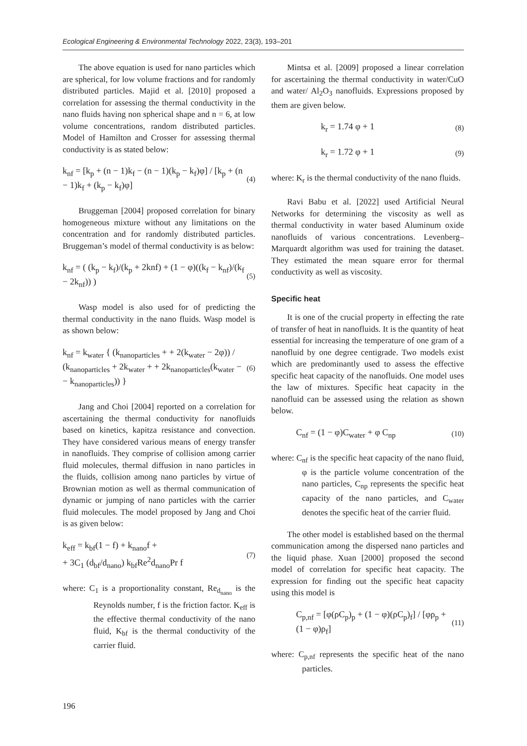Ecological Engineering & Environmental Technology 2022, 23(3), 193–201
The above equation is used for nano particles which are spherical, for low volume fractions and for randomly distributed particles. Majid et al. [2010] proposed a correlation for assessing the thermal conductivity in the nano fluids having non spherical shape and n = 6, at low volume concentrations, random distributed particles. Model of Hamilton and Crosser for assessing thermal conductivity is as stated below:
k<sub>nf</sub> = [k<sub>p</sub> + (n − 1)k<sub>f</sub> − (n − 1)(k<sub>p</sub> − k<sub>f</sub>)φ] / [k<sub>p</sub> + (n − 1)k<sub>f</sub> + (k<sub>p</sub> − k<sub>f</sub>)φ] (4)
Bruggeman [2004] proposed correlation for binary homogeneous mixture without any limitations on the concentration and for randomly distributed particles. Bruggeman’s model of thermal conductivity is as below:
k<sub>nf</sub> = ( (k<sub>p</sub> − k<sub>f</sub>)/(k<sub>p</sub> + 2knf) + (1 − φ)((k<sub>f</sub> − k<sub>nf</sub>)/(k<sub>f</sub> − 2k<sub>nf</sub>)) ) (5)
Wasp model is also used for of predicting the thermal conductivity in the nano fluids. Wasp model is as shown below:
k<sub>nf</sub> = k<sub>water</sub> { (k<sub>nanoparticles</sub> + + 2(k<sub>water</sub> − 2φ)) / (k<sub>nanoparticles</sub> + 2k<sub>water</sub> + + 2k<sub>nanoparticles</sub>(k<sub>water</sub> − − k<sub>nanoparticles</sub>)) } (6)
Jang and Choi [2004] reported on a correlation for ascertaining the thermal conductivity for nanofluids based on kinetics, kapitza resistance and convection. They have considered various means of energy transfer in nanofluids. They comprise of collision among carrier fluid molecules, thermal diffusion in nano particles in the fluids, collision among nano particles by virtue of Brownian motion as well as thermal communication of dynamic or jumping of nano particles with the carrier fluid molecules. The model proposed by Jang and Choi is as given below:
k<sub>eff</sub> = k<sub>bf</sub>(1 − f) + k<sub>nano</sub>f +
+ 3C<sub>1</sub> (d<sub>bf</sub>/d<sub>nano</sub>) k<sub>bf</sub>Re<sup>2</sup>d<sub>nano</sub>Pr f (7)
where: C<sub>1</sub> is a proportionality constant, Re<sub>d<sub>nano</sub></sub> is the Reynolds number, f is the friction factor. K<sub>eff</sub> is the effective thermal conductivity of the nano fluid, K<sub>bf</sub> is the thermal conductivity of the carrier fluid.
Mintsa et al. [2009] proposed a linear correlation for ascertaining the thermal conductivity in water/CuO and water/ Al<sub>2</sub>O<sub>3</sub> nanofluids. Expressions proposed by them are given below.
k<sub>r</sub> = 1.74 φ + 1 (8)
k<sub>r</sub> = 1.72 φ + 1 (9)
where: K<sub>r</sub> is the thermal conductivity of the nano fluids.
Ravi Babu et al. [2022] used Artificial Neural Networks for determining the viscosity as well as thermal conductivity in water based Aluminum oxide nanofluids of various concentrations. Levenberg–Marquardt algorithm was used for training the dataset. They estimated the mean square error for thermal conductivity as well as viscosity.
Specific heat
It is one of the crucial property in effecting the rate of transfer of heat in nanofluids. It is the quantity of heat essential for increasing the temperature of one gram of a nanofluid by one degree centigrade. Two models exist which are predominantly used to assess the effective specific heat capacity of the nanofluids. One model uses the law of mixtures. Specific heat capacity in the nanofluid can be assessed using the relation as shown below.
C<sub>nf</sub> = (1 − φ)C<sub>water</sub> + φ C<sub>np</sub> (10)
where: C<sub>nf</sub> is the specific heat capacity of the nano fluid, φ is the particle volume concentration of the nano particles, C<sub>np</sub> represents the specific heat capacity of the nano particles, and C<sub>water</sub> denotes the specific heat of the carrier fluid.
The other model is established based on the thermal communication among the dispersed nano particles and the liquid phase. Xuan [2000] proposed the second model of correlation for specific heat capacity. The expression for finding out the specific heat capacity using this model is
C<sub>p,nf</sub> = [φ(ρC<sub>p</sub>)<sub>p</sub> + (1 − φ)(ρC<sub>p</sub>)<sub>f</sub>] / [φρ<sub>p</sub> + (1 − φ)ρ<sub>f</sub>] (11)
where: C<sub>p,nf</sub> represents the specific heat of the nano particles.
196